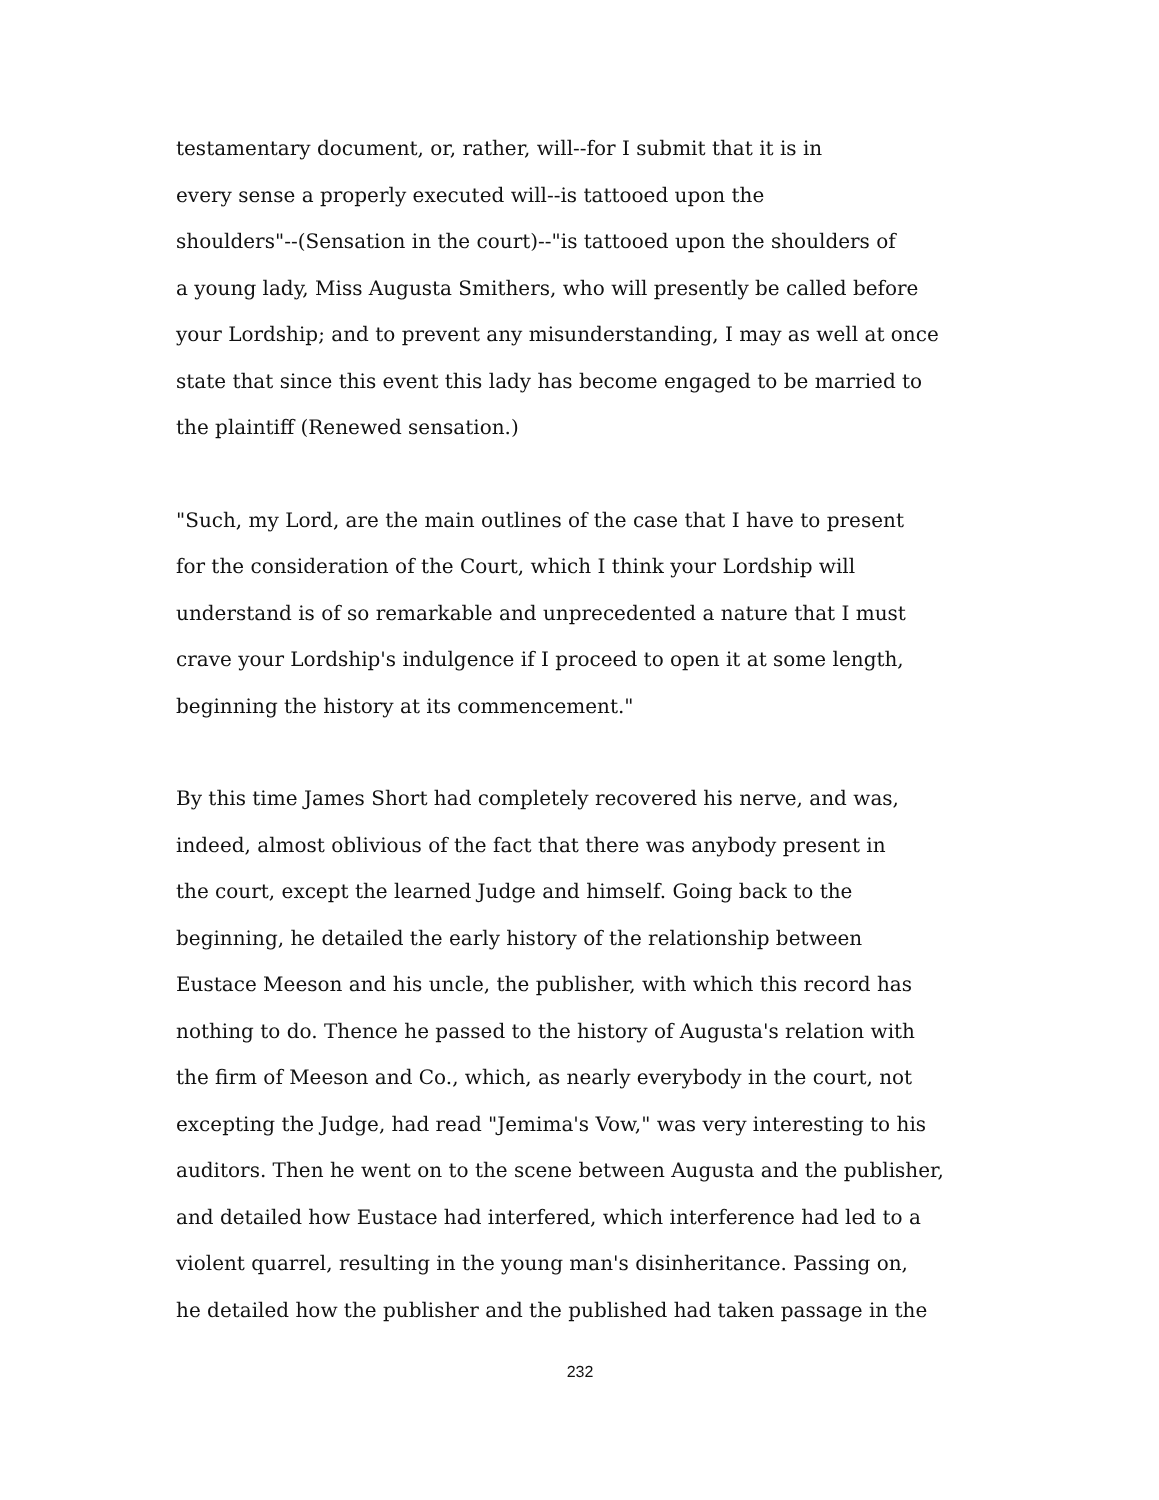testamentary document, or, rather, will--for I submit that it is in
every sense a properly executed will--is tattooed upon the
shoulders"--(Sensation in the court)--"is tattooed upon the shoulders of
a young lady, Miss Augusta Smithers, who will presently be called before
your Lordship; and to prevent any misunderstanding, I may as well at once
state that since this event this lady has become engaged to be married to
the plaintiff (Renewed sensation.)
"Such, my Lord, are the main outlines of the case that I have to present
for the consideration of the Court, which I think your Lordship will
understand is of so remarkable and unprecedented a nature that I must
crave your Lordship's indulgence if I proceed to open it at some length,
beginning the history at its commencement."
By this time James Short had completely recovered his nerve, and was,
indeed, almost oblivious of the fact that there was anybody present in
the court, except the learned Judge and himself. Going back to the
beginning, he detailed the early history of the relationship between
Eustace Meeson and his uncle, the publisher, with which this record has
nothing to do. Thence he passed to the history of Augusta's relation with
the firm of Meeson and Co., which, as nearly everybody in the court, not
excepting the Judge, had read "Jemima's Vow," was very interesting to his
auditors. Then he went on to the scene between Augusta and the publisher,
and detailed how Eustace had interfered, which interference had led to a
violent quarrel, resulting in the young man's disinheritance. Passing on,
he detailed how the publisher and the published had taken passage in the
232